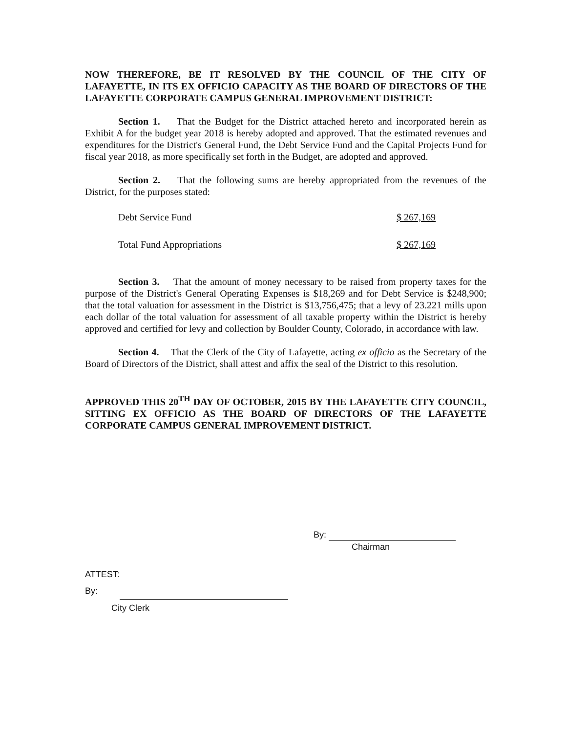NOW THEREFORE, BE IT RESOLVED BY THE COUNCIL OF THE CITY OF LAFAYETTE, IN ITS EX OFFICIO CAPACITY AS THE BOARD OF DIRECTORS OF THE LAFAYETTE CORPORATE CAMPUS GENERAL IMPROVEMENT DISTRICT:
Section 1. That the Budget for the District attached hereto and incorporated herein as Exhibit A for the budget year 2018 is hereby adopted and approved. That the estimated revenues and expenditures for the District's General Fund, the Debt Service Fund and the Capital Projects Fund for fiscal year 2018, as more specifically set forth in the Budget, are adopted and approved.
Section 2. That the following sums are hereby appropriated from the revenues of the District, for the purposes stated:
| Debt Service Fund | $ 267,169 |
| Total Fund Appropriations | $ 267,169 |
Section 3. That the amount of money necessary to be raised from property taxes for the purpose of the District's General Operating Expenses is $18,269 and for Debt Service is $248,900; that the total valuation for assessment in the District is $13,756,475; that a levy of 23.221 mills upon each dollar of the total valuation for assessment of all taxable property within the District is hereby approved and certified for levy and collection by Boulder County, Colorado, in accordance with law.
Section 4. That the Clerk of the City of Lafayette, acting ex officio as the Secretary of the Board of Directors of the District, shall attest and affix the seal of the District to this resolution.
APPROVED THIS 20<sup>TH</sup> DAY OF OCTOBER, 2015 BY THE LAFAYETTE CITY COUNCIL, SITTING EX OFFICIO AS THE BOARD OF DIRECTORS OF THE LAFAYETTE CORPORATE CAMPUS GENERAL IMPROVEMENT DISTRICT.
By:
Chairman
ATTEST:
By:
City Clerk